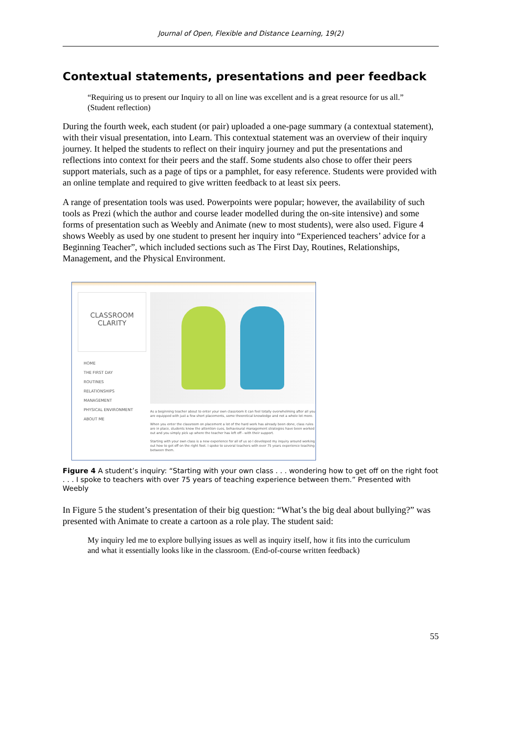Journal of Open, Flexible and Distance Learning, 19(2)
Contextual statements, presentations and peer feedback
“Requiring us to present our Inquiry to all on line was excellent and is a great resource for us all.” (Student reflection)
During the fourth week, each student (or pair) uploaded a one-page summary (a contextual statement), with their visual presentation, into Learn. This contextual statement was an overview of their inquiry journey. It helped the students to reflect on their inquiry journey and put the presentations and reflections into context for their peers and the staff. Some students also chose to offer their peers support materials, such as a page of tips or a pamphlet, for easy reference. Students were provided with an online template and required to give written feedback to at least six peers.
A range of presentation tools was used. Powerpoints were popular; however, the availability of such tools as Prezi (which the author and course leader modelled during the on-site intensive) and some forms of presentation such as Weebly and Animate (new to most students), were also used. Figure 4 shows Weebly as used by one student to present her inquiry into “Experienced teachers’ advice for a Beginning Teacher”, which included sections such as The First Day, Routines, Relationships, Management, and the Physical Environment.
CLASSROOM
CLARITY
HOME
THE FIRST DAY
ROUTINES
RELATIONSHIPS
MANAGEMENT
PHYSICAL ENVIRONMENT
ABOUT ME
As a beginning teacher about to enter your own classroom it can feel totally overwhelming after all you are equipped with just a few short placements, some theoretical knowledge and not a whole lot more.
When you enter the classroom on placement a lot of the hard work has already been done, class rules are in place, students know the attention cues, behavioural management strategies have been worked out and you simply pick up where the teacher has left off - with their support.
Starting with your own class is a new experience for all of us so I developed my inquiry around working out how to get off on the right foot. I spoke to several teachers with over 75 years experience teaching between them.
Figure 4 A student’s inquiry: “Starting with your own class . . . wondering how to get off on the right foot . . . I spoke to teachers with over 75 years of teaching experience between them.” Presented with Weebly
In Figure 5 the student’s presentation of their big question: “What’s the big deal about bullying?” was presented with Animate to create a cartoon as a role play. The student said:
My inquiry led me to explore bullying issues as well as inquiry itself, how it fits into the curriculum and what it essentially looks like in the classroom. (End-of-course written feedback)
55